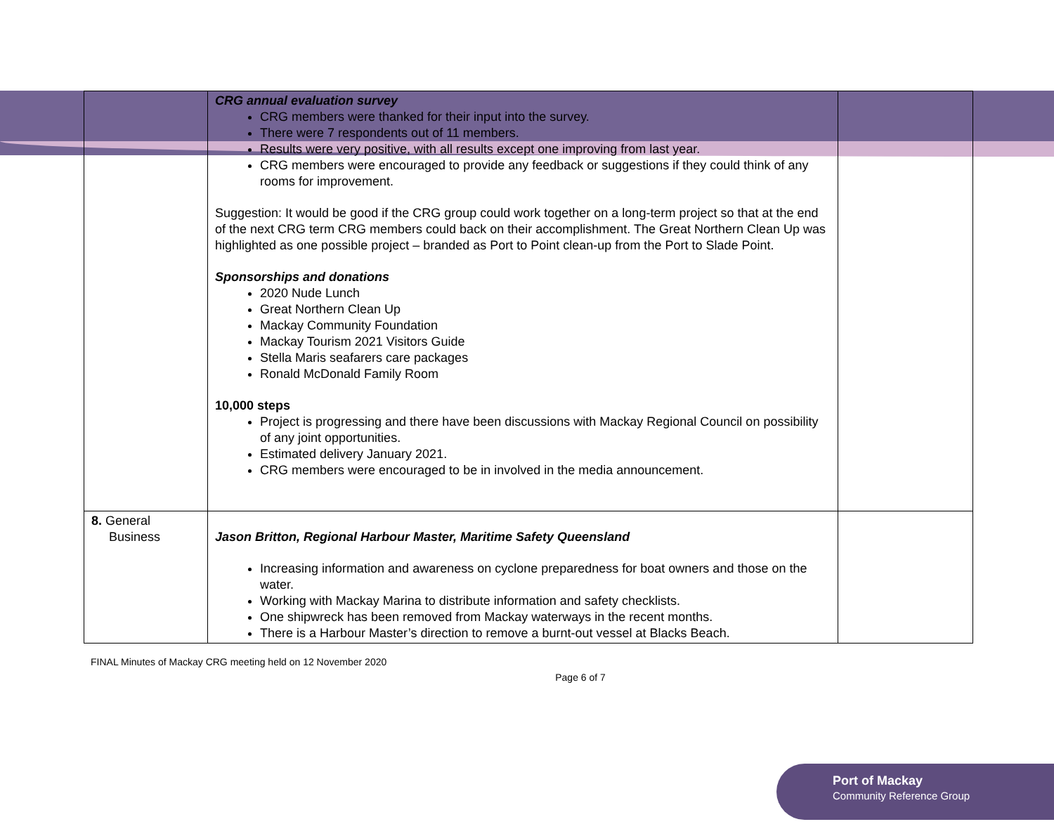| | CRG annual evaluation survey CRG members were thanked for their input into the survey. There were 7 respondents out of 11 members. Results were very positive, with all results except one improving from last year. CRG members were encouraged to provide any feedback or suggestions if they could think of any rooms for improvement. Suggestion: It would be good if the CRG group could work together on a long-term project so that at the end of the next CRG term CRG members could back on their accomplishment. The Great Northern Clean Up was highlighted as one possible project – branded as Port to Point clean-up from the Port to Slade Point. Sponsorships and donations 2020 Nude Lunch Great Northern Clean Up Mackay Community Foundation Mackay Tourism 2021 Visitors Guide Stella Maris seafarers care packages Ronald McDonald Family Room 10,000 steps Project is progressing and there have been discussions with Mackay Regional Council on possibility of any joint opportunities. Estimated delivery January 2021. CRG members were encouraged to be in involved in the media announcement. | |
| 8. General Business | Jason Britton, Regional Harbour Master, Maritime Safety Queensland Increasing information and awareness on cyclone preparedness for boat owners and those on the water. Working with Mackay Marina to distribute information and safety checklists. One shipwreck has been removed from Mackay waterways in the recent months. There is a Harbour Master’s direction to remove a burnt-out vessel at Blacks Beach. | |
FINAL Minutes of Mackay CRG meeting held on 12 November 2020 Page 6 of 7
Port of Mackay
Community Reference Group